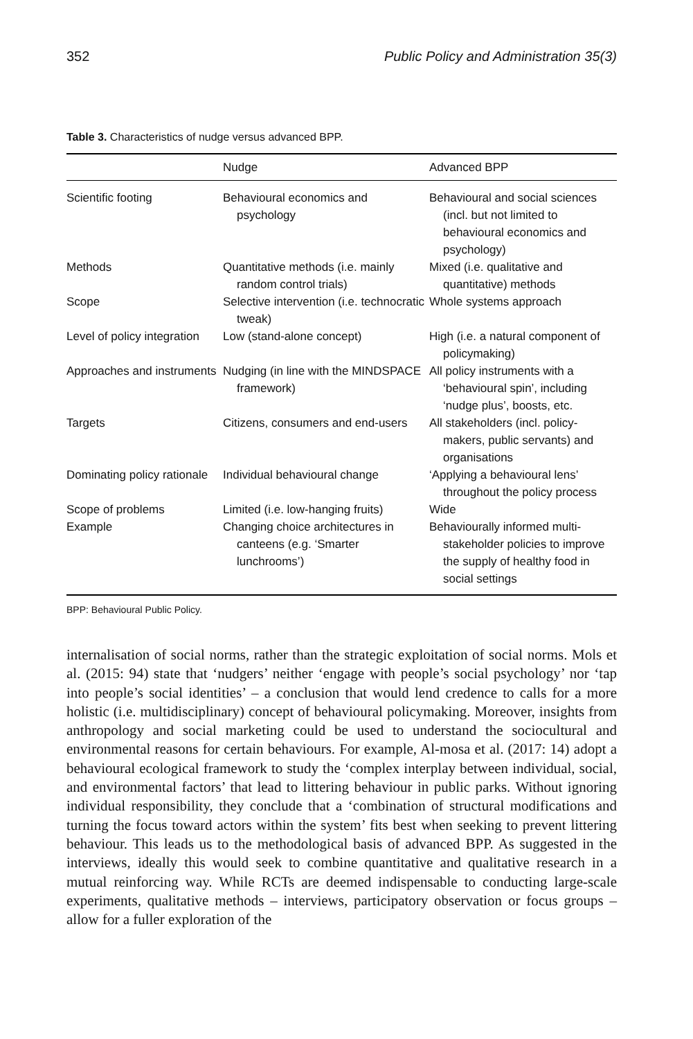352 Public Policy and Administration 35(3)
Table 3. Characteristics of nudge versus advanced BPP.
| | Nudge | Advanced BPP |
| --- | --- | --- |
| Scientific footing | Behavioural economics and psychology | Behavioural and social sciences (incl. but not limited to behavioural economics and psychology) |
| Methods | Quantitative methods (i.e. mainly random control trials) | Mixed (i.e. qualitative and quantitative) methods |
| Scope | Selective intervention (i.e. technocratic tweak) | Whole systems approach |
| Level of policy integration | Low (stand-alone concept) | High (i.e. a natural component of policymaking) |
| Approaches and instruments | Nudging (in line with the MINDSPACE framework) | All policy instruments with a ‘behavioural spin’, including ‘nudge plus’, boosts, etc. |
| Targets | Citizens, consumers and end-users | All stakeholders (incl. policy-makers, public servants) and organisations |
| Dominating policy rationale | Individual behavioural change | ‘Applying a behavioural lens’ throughout the policy process |
| Scope of problems | Limited (i.e. low-hanging fruits) | Wide |
| Example | Changing choice architectures in canteens (e.g. ‘Smarter lunchrooms’) | Behaviourally informed multi-stakeholder policies to improve the supply of healthy food in social settings |
BPP: Behavioural Public Policy.
internalisation of social norms, rather than the strategic exploitation of social norms. Mols et al. (2015: 94) state that ‘nudgers’ neither ‘engage with people’s social psychology’ nor ‘tap into people’s social identities’ – a conclusion that would lend credence to calls for a more holistic (i.e. multidisciplinary) concept of behavioural policymaking. Moreover, insights from anthropology and social marketing could be used to understand the sociocultural and environmental reasons for certain behaviours. For example, Al-mosa et al. (2017: 14) adopt a behavioural ecological framework to study the ‘complex interplay between individual, social, and environmental factors’ that lead to littering behaviour in public parks. Without ignoring individual responsibility, they conclude that a ‘combination of structural modifications and turning the focus toward actors within the system’ fits best when seeking to prevent littering behaviour. This leads us to the methodological basis of advanced BPP. As suggested in the interviews, ideally this would seek to combine quantitative and qualitative research in a mutual reinforcing way. While RCTs are deemed indispensable to conducting large-scale experiments, qualitative methods – interviews, participatory observation or focus groups – allow for a fuller exploration of the